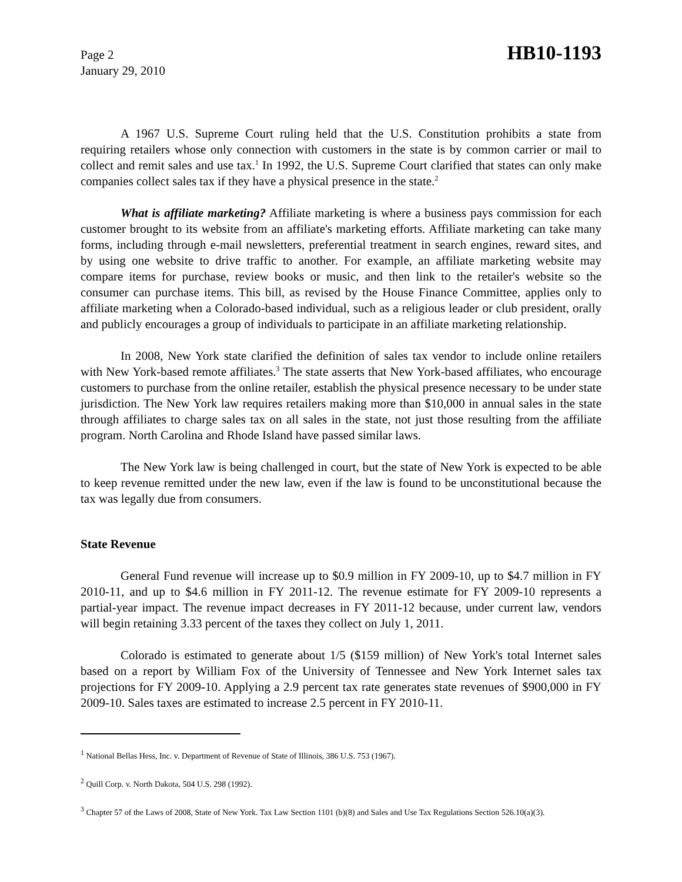Page 2
January 29, 2010
HB10-1193
A 1967 U.S. Supreme Court ruling held that the U.S. Constitution prohibits a state from requiring retailers whose only connection with customers in the state is by common carrier or mail to collect and remit sales and use tax.<sup>1</sup> In 1992, the U.S. Supreme Court clarified that states can only make companies collect sales tax if they have a physical presence in the state.<sup>2</sup>
What is affiliate marketing? Affiliate marketing is where a business pays commission for each customer brought to its website from an affiliate's marketing efforts. Affiliate marketing can take many forms, including through e-mail newsletters, preferential treatment in search engines, reward sites, and by using one website to drive traffic to another. For example, an affiliate marketing website may compare items for purchase, review books or music, and then link to the retailer's website so the consumer can purchase items. This bill, as revised by the House Finance Committee, applies only to affiliate marketing when a Colorado-based individual, such as a religious leader or club president, orally and publicly encourages a group of individuals to participate in an affiliate marketing relationship.
In 2008, New York state clarified the definition of sales tax vendor to include online retailers with New York-based remote affiliates.<sup>3</sup> The state asserts that New York-based affiliates, who encourage customers to purchase from the online retailer, establish the physical presence necessary to be under state jurisdiction. The New York law requires retailers making more than $10,000 in annual sales in the state through affiliates to charge sales tax on all sales in the state, not just those resulting from the affiliate program. North Carolina and Rhode Island have passed similar laws.
The New York law is being challenged in court, but the state of New York is expected to be able to keep revenue remitted under the new law, even if the law is found to be unconstitutional because the tax was legally due from consumers.
State Revenue
General Fund revenue will increase up to $0.9 million in FY 2009-10, up to $4.7 million in FY 2010-11, and up to $4.6 million in FY 2011-12. The revenue estimate for FY 2009-10 represents a partial-year impact. The revenue impact decreases in FY 2011-12 because, under current law, vendors will begin retaining 3.33 percent of the taxes they collect on July 1, 2011.
Colorado is estimated to generate about 1/5 ($159 million) of New York's total Internet sales based on a report by William Fox of the University of Tennessee and New York Internet sales tax projections for FY 2009-10. Applying a 2.9 percent tax rate generates state revenues of $900,000 in FY 2009-10. Sales taxes are estimated to increase 2.5 percent in FY 2010-11.
<sup>1</sup> National Bellas Hess, Inc. v. Department of Revenue of State of Illinois, 386 U.S. 753 (1967).
<sup>2</sup> Quill Corp. v. North Dakota, 504 U.S. 298 (1992).
<sup>3</sup> Chapter 57 of the Laws of 2008, State of New York. Tax Law Section 1101 (b)(8) and Sales and Use Tax Regulations Section 526.10(a)(3).